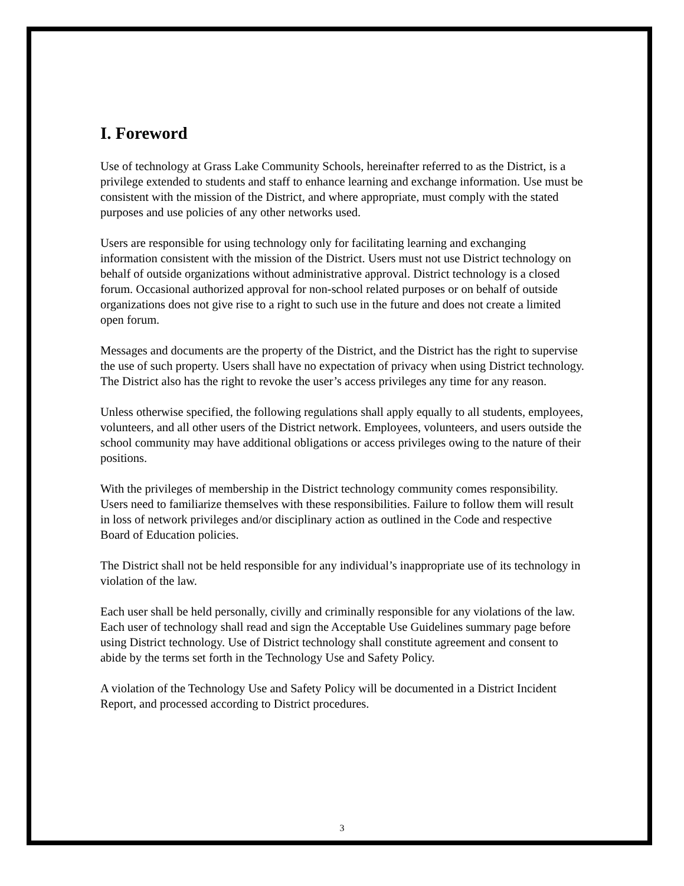I. Foreword
Use of technology at Grass Lake Community Schools, hereinafter referred to as the District, is a privilege extended to students and staff to enhance learning and exchange information. Use must be consistent with the mission of the District, and where appropriate, must comply with the stated purposes and use policies of any other networks used.
Users are responsible for using technology only for facilitating learning and exchanging information consistent with the mission of the District. Users must not use District technology on behalf of outside organizations without administrative approval. District technology is a closed forum. Occasional authorized approval for non-school related purposes or on behalf of outside organizations does not give rise to a right to such use in the future and does not create a limited open forum.
Messages and documents are the property of the District, and the District has the right to supervise the use of such property. Users shall have no expectation of privacy when using District technology. The District also has the right to revoke the user’s access privileges any time for any reason.
Unless otherwise specified, the following regulations shall apply equally to all students, employees, volunteers, and all other users of the District network. Employees, volunteers, and users outside the school community may have additional obligations or access privileges owing to the nature of their positions.
With the privileges of membership in the District technology community comes responsibility. Users need to familiarize themselves with these responsibilities. Failure to follow them will result in loss of network privileges and/or disciplinary action as outlined in the Code and respective Board of Education policies.
The District shall not be held responsible for any individual’s inappropriate use of its technology in violation of the law.
Each user shall be held personally, civilly and criminally responsible for any violations of the law. Each user of technology shall read and sign the Acceptable Use Guidelines summary page before using District technology. Use of District technology shall constitute agreement and consent to abide by the terms set forth in the Technology Use and Safety Policy.
A violation of the Technology Use and Safety Policy will be documented in a District Incident Report, and processed according to District procedures.
3